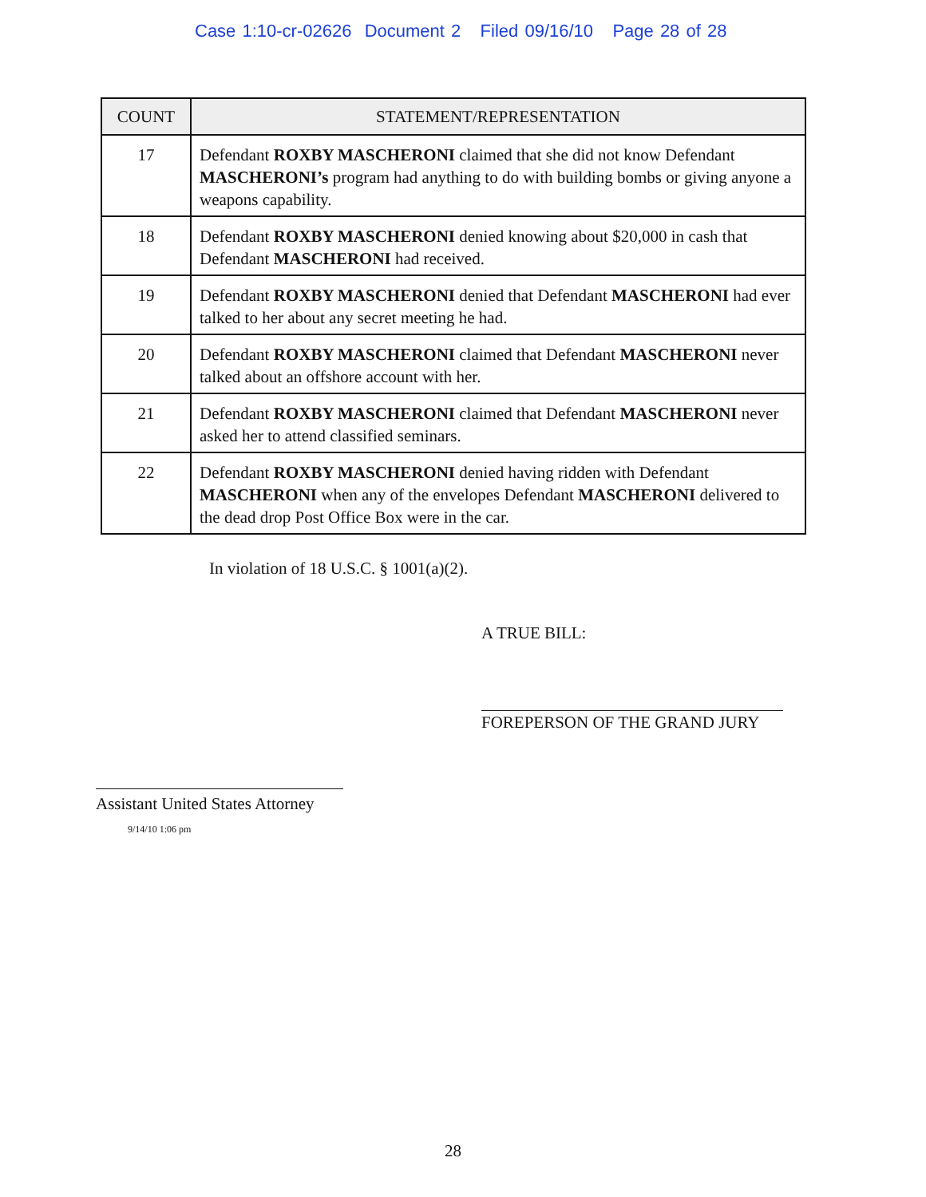Case 1:10-cr-02626 Document 2 Filed 09/16/10 Page 28 of 28
| COUNT | STATEMENT/REPRESENTATION |
| --- | --- |
| 17 | Defendant ROXBY MASCHERONI claimed that she did not know Defendant MASCHERONI’s program had anything to do with building bombs or giving anyone a weapons capability. |
| 18 | Defendant ROXBY MASCHERONI denied knowing about $20,000 in cash that Defendant MASCHERONI had received. |
| 19 | Defendant ROXBY MASCHERONI denied that Defendant MASCHERONI had ever talked to her about any secret meeting he had. |
| 20 | Defendant ROXBY MASCHERONI claimed that Defendant MASCHERONI never talked about an offshore account with her. |
| 21 | Defendant ROXBY MASCHERONI claimed that Defendant MASCHERONI never asked her to attend classified seminars. |
| 22 | Defendant ROXBY MASCHERONI denied having ridden with Defendant MASCHERONI when any of the envelopes Defendant MASCHERONI delivered to the dead drop Post Office Box were in the car. |
In violation of 18 U.S.C. § 1001(a)(2).
A TRUE BILL:
FOREPERSON OF THE GRAND JURY
Assistant United States Attorney
9/14/10 1:06 pm
28